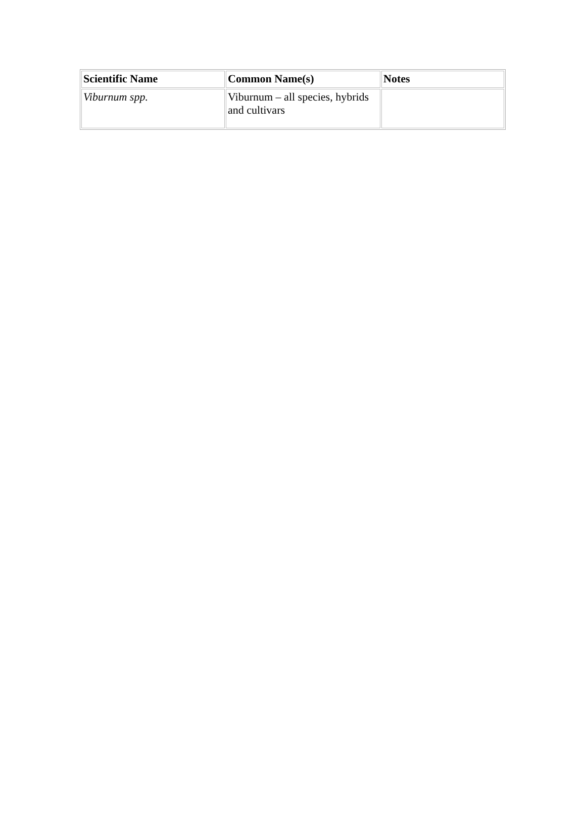| Scientific Name | Common Name(s) | Notes |
| --- | --- | --- |
| Viburnum spp. | Viburnum – all species, hybrids and cultivars | |